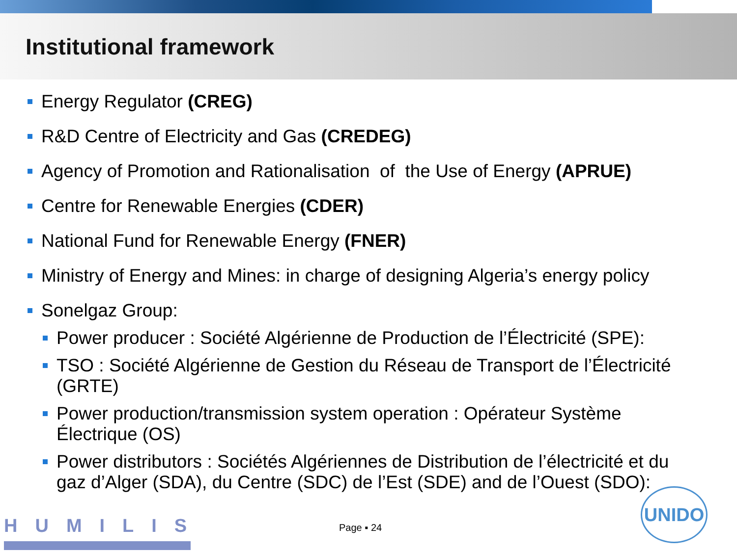Institutional framework
Energy Regulator (CREG)
R&D Centre of Electricity and Gas (CREDEG)
Agency of Promotion and Rationalisation of the Use of Energy (APRUE)
Centre for Renewable Energies (CDER)
National Fund for Renewable Energy (FNER)
Ministry of Energy and Mines: in charge of designing Algeria’s energy policy
Sonelgaz Group:
Power producer : Société Algérienne de Production de l’Électricité (SPE):
TSO : Société Algérienne de Gestion du Réseau de Transport de l’Électricité (GRTE)
Power production/transmission system operation : Opérateur Système Électrique (OS)
Power distributors : Sociétés Algériennes de Distribution de l’électricité et du gaz d’Alger (SDA), du Centre (SDC) de l’Est (SDE) and de l’Ouest (SDO):
HUMILIS Page ▪ 24
UNIDO